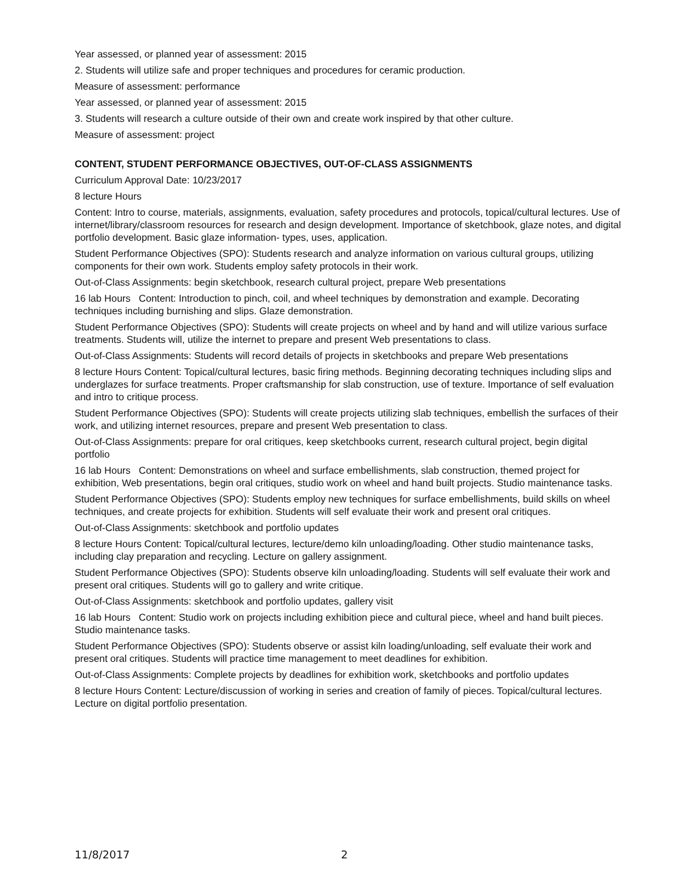Year assessed, or planned year of assessment: 2015
2. Students will utilize safe and proper techniques and procedures for ceramic production.
Measure of assessment: performance
Year assessed, or planned year of assessment: 2015
3. Students will research a culture outside of their own and create work inspired by that other culture.
Measure of assessment: project
CONTENT, STUDENT PERFORMANCE OBJECTIVES, OUT-OF-CLASS ASSIGNMENTS
Curriculum Approval Date: 10/23/2017
8 lecture Hours
Content: Intro to course, materials, assignments, evaluation, safety procedures and protocols, topical/cultural lectures. Use of internet/library/classroom resources for research and design development. Importance of sketchbook, glaze notes, and digital portfolio development. Basic glaze information- types, uses, application.
Student Performance Objectives (SPO): Students research and analyze information on various cultural groups, utilizing components for their own work. Students employ safety protocols in their work.
Out-of-Class Assignments: begin sketchbook, research cultural project, prepare Web presentations
16 lab Hours Content: Introduction to pinch, coil, and wheel techniques by demonstration and example. Decorating techniques including burnishing and slips. Glaze demonstration.
Student Performance Objectives (SPO): Students will create projects on wheel and by hand and will utilize various surface treatments. Students will, utilize the internet to prepare and present Web presentations to class.
Out-of-Class Assignments: Students will record details of projects in sketchbooks and prepare Web presentations
8 lecture Hours Content: Topical/cultural lectures, basic firing methods. Beginning decorating techniques including slips and underglazes for surface treatments. Proper craftsmanship for slab construction, use of texture. Importance of self evaluation and intro to critique process.
Student Performance Objectives (SPO): Students will create projects utilizing slab techniques, embellish the surfaces of their work, and utilizing internet resources, prepare and present Web presentation to class.
Out-of-Class Assignments: prepare for oral critiques, keep sketchbooks current, research cultural project, begin digital portfolio
16 lab Hours Content: Demonstrations on wheel and surface embellishments, slab construction, themed project for exhibition, Web presentations, begin oral critiques, studio work on wheel and hand built projects. Studio maintenance tasks.
Student Performance Objectives (SPO): Students employ new techniques for surface embellishments, build skills on wheel techniques, and create projects for exhibition. Students will self evaluate their work and present oral critiques.
Out-of-Class Assignments: sketchbook and portfolio updates
8 lecture Hours Content: Topical/cultural lectures, lecture/demo kiln unloading/loading. Other studio maintenance tasks, including clay preparation and recycling. Lecture on gallery assignment.
Student Performance Objectives (SPO): Students observe kiln unloading/loading. Students will self evaluate their work and present oral critiques. Students will go to gallery and write critique.
Out-of-Class Assignments: sketchbook and portfolio updates, gallery visit
16 lab Hours Content: Studio work on projects including exhibition piece and cultural piece, wheel and hand built pieces. Studio maintenance tasks.
Student Performance Objectives (SPO): Students observe or assist kiln loading/unloading, self evaluate their work and present oral critiques. Students will practice time management to meet deadlines for exhibition.
Out-of-Class Assignments: Complete projects by deadlines for exhibition work, sketchbooks and portfolio updates
8 lecture Hours Content: Lecture/discussion of working in series and creation of family of pieces. Topical/cultural lectures. Lecture on digital portfolio presentation.
11/8/2017 2